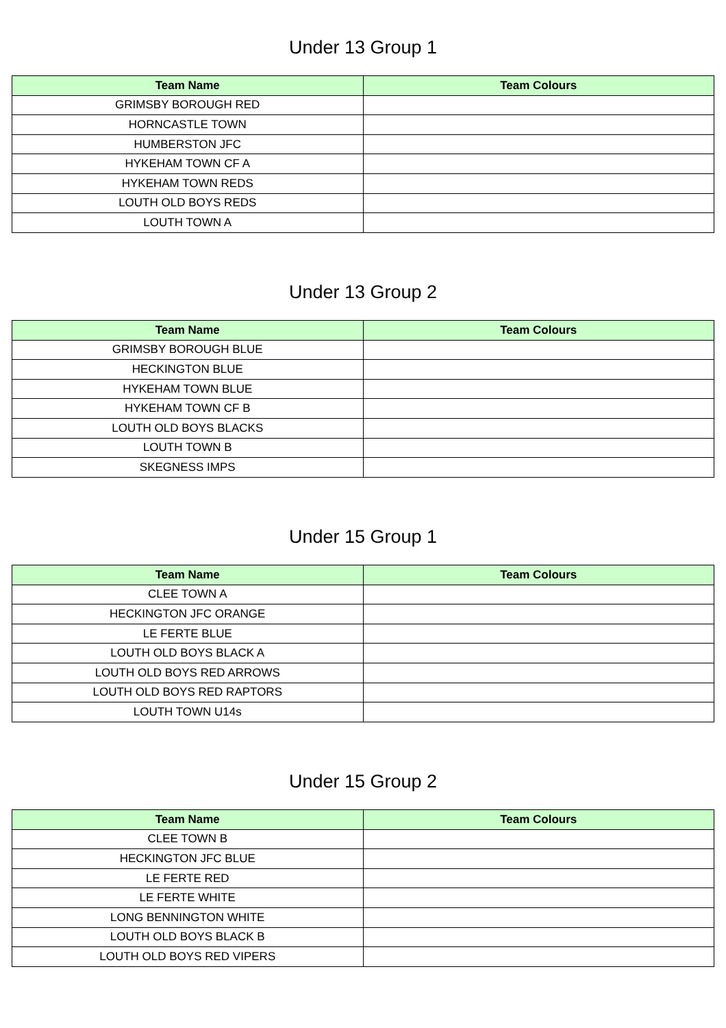Under 13 Group 1
| Team Name | Team Colours |
| --- | --- |
| GRIMSBY BOROUGH RED | |
| HORNCASTLE TOWN | |
| HUMBERSTON JFC | |
| HYKEHAM TOWN CF A | |
| HYKEHAM TOWN REDS | |
| LOUTH OLD BOYS REDS | |
| LOUTH TOWN A | |
Under 13 Group 2
| Team Name | Team Colours |
| --- | --- |
| GRIMSBY BOROUGH BLUE | |
| HECKINGTON BLUE | |
| HYKEHAM TOWN BLUE | |
| HYKEHAM TOWN CF B | |
| LOUTH OLD BOYS BLACKS | |
| LOUTH TOWN B | |
| SKEGNESS IMPS | |
Under 15 Group 1
| Team Name | Team Colours |
| --- | --- |
| CLEE TOWN A | |
| HECKINGTON JFC ORANGE | |
| LE FERTE BLUE | |
| LOUTH OLD BOYS BLACK A | |
| LOUTH OLD BOYS RED ARROWS | |
| LOUTH OLD BOYS RED RAPTORS | |
| LOUTH TOWN U14s | |
Under 15 Group 2
| Team Name | Team Colours |
| --- | --- |
| CLEE TOWN B | |
| HECKINGTON JFC BLUE | |
| LE FERTE RED | |
| LE FERTE WHITE | |
| LONG BENNINGTON WHITE | |
| LOUTH OLD BOYS BLACK B | |
| LOUTH OLD BOYS RED VIPERS | |